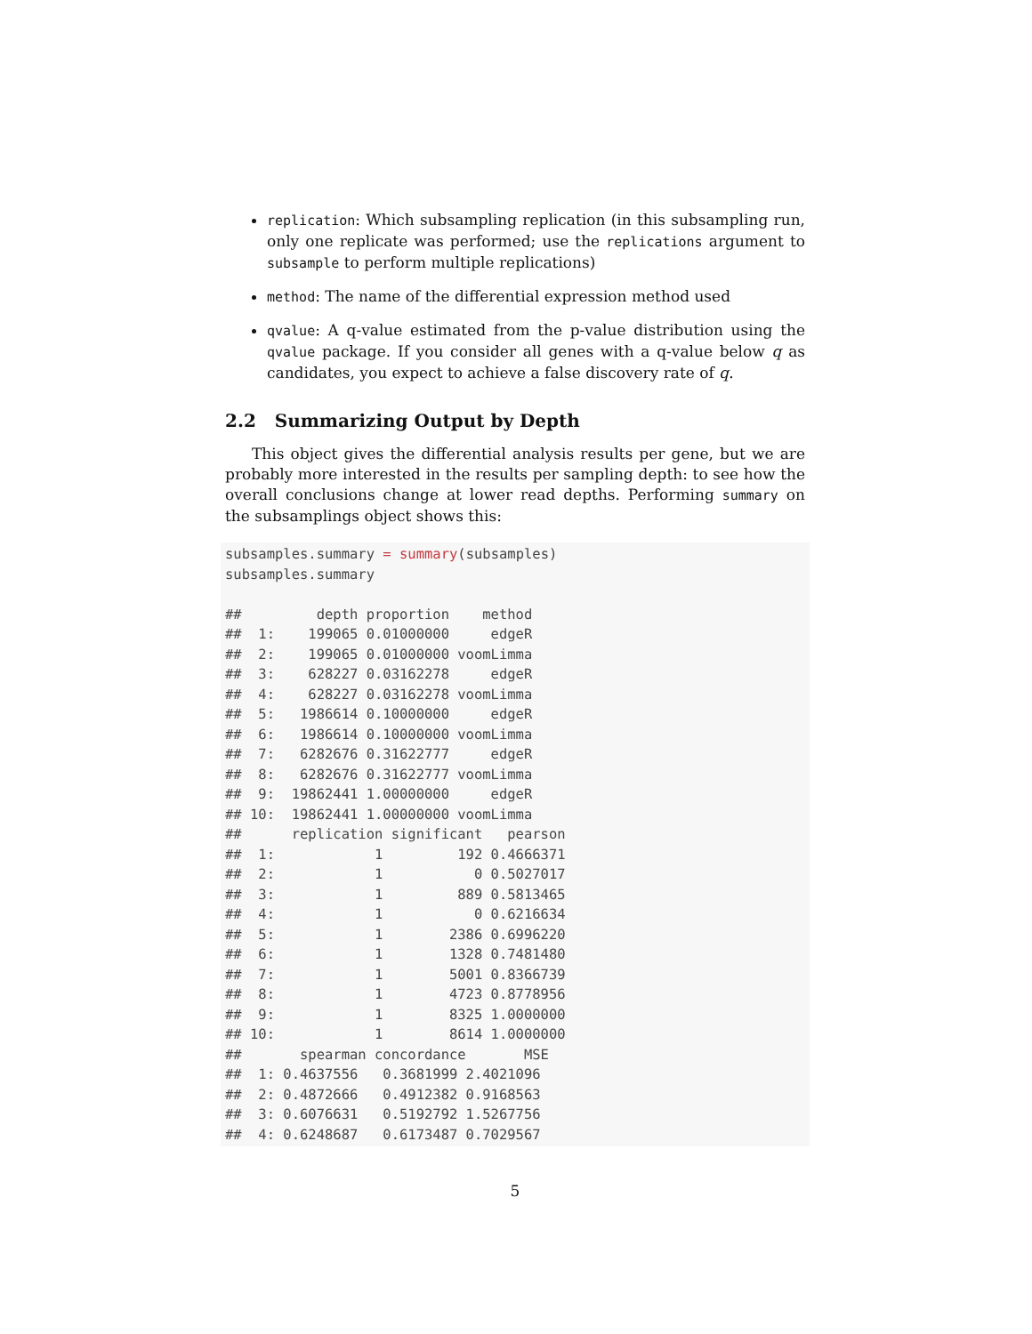replication: Which subsampling replication (in this subsampling run, only one replicate was performed; use the replications argument to subsample to perform multiple replications)
method: The name of the differential expression method used
qvalue: A q-value estimated from the p-value distribution using the qvalue package. If you consider all genes with a q-value below q as candidates, you expect to achieve a false discovery rate of q.
2.2 Summarizing Output by Depth
This object gives the differential analysis results per gene, but we are probably more interested in the results per sampling depth: to see how the overall conclusions change at lower read depths. Performing summary on the subsamplings object shows this:
subsamples.summary = summary(subsamples)
subsamples.summary

##         depth proportion    method
##  1:    199065 0.01000000     edgeR
##  2:    199065 0.01000000 voomLimma
##  3:    628227 0.03162278     edgeR
##  4:    628227 0.03162278 voomLimma
##  5:   1986614 0.10000000     edgeR
##  6:   1986614 0.10000000 voomLimma
##  7:   6282676 0.31622777     edgeR
##  8:   6282676 0.31622777 voomLimma
##  9:  19862441 1.00000000     edgeR
## 10:  19862441 1.00000000 voomLimma
##      replication significant   pearson
##  1:            1         192 0.4666371
##  2:            1           0 0.5027017
##  3:            1         889 0.5813465
##  4:            1           0 0.6216634
##  5:            1        2386 0.6996220
##  6:            1        1328 0.7481480
##  7:            1        5001 0.8366739
##  8:            1        4723 0.8778956
##  9:            1        8325 1.0000000
## 10:            1        8614 1.0000000
##       spearman concordance       MSE
##  1: 0.4637556   0.3681999 2.4021096
##  2: 0.4872666   0.4912382 0.9168563
##  3: 0.6076631   0.5192792 1.5267756
##  4: 0.6248687   0.6173487 0.7029567
5